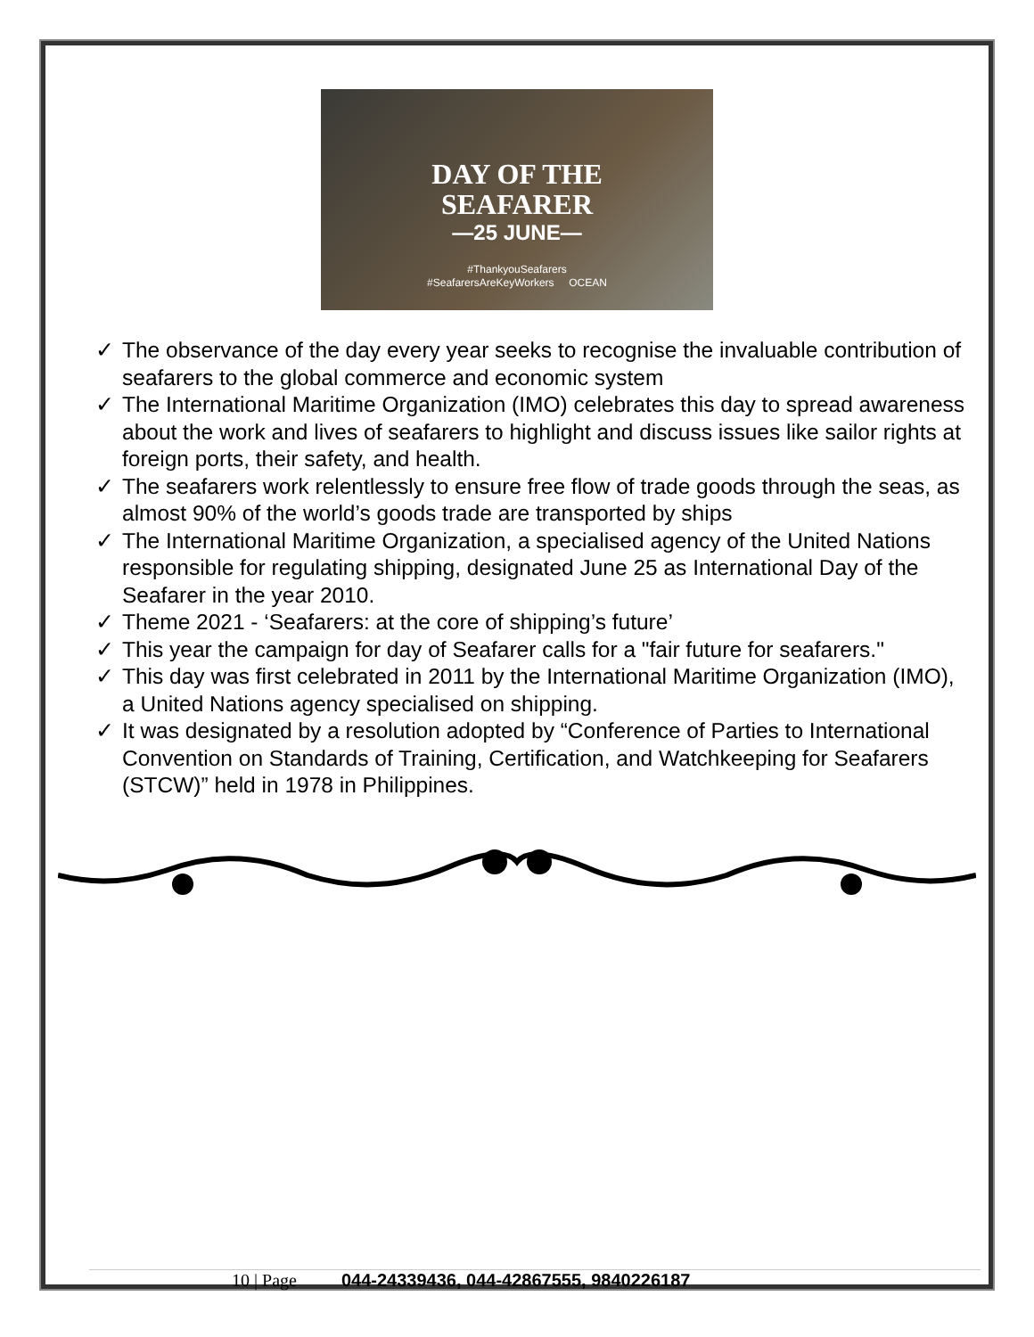DAY OF THE
SEAFARER
—25 JUNE—
#ThankyouSeafarers
#SeafarersAreKeyWorkers OCEAN
✓ The observance of the day every year seeks to recognise the invaluable contribution of seafarers to the global commerce and economic system
✓ The International Maritime Organization (IMO) celebrates this day to spread awareness about the work and lives of seafarers to highlight and discuss issues like sailor rights at foreign ports, their safety, and health.
✓ The seafarers work relentlessly to ensure free flow of trade goods through the seas, as almost 90% of the world’s goods trade are transported by ships
✓ The International Maritime Organization, a specialised agency of the United Nations responsible for regulating shipping, designated June 25 as International Day of the Seafarer in the year 2010.
✓ Theme 2021 - ‘Seafarers: at the core of shipping’s future’
✓ This year the campaign for day of Seafarer calls for a "fair future for seafarers."
✓ This day was first celebrated in 2011 by the International Maritime Organization (IMO), a United Nations agency specialised on shipping.
✓ It was designated by a resolution adopted by “Conference of Parties to International Convention on Standards of Training, Certification, and Watchkeeping for Seafarers (STCW)” held in 1978 in Philippines.
10 | Page 044-24339436, 044-42867555, 9840226187